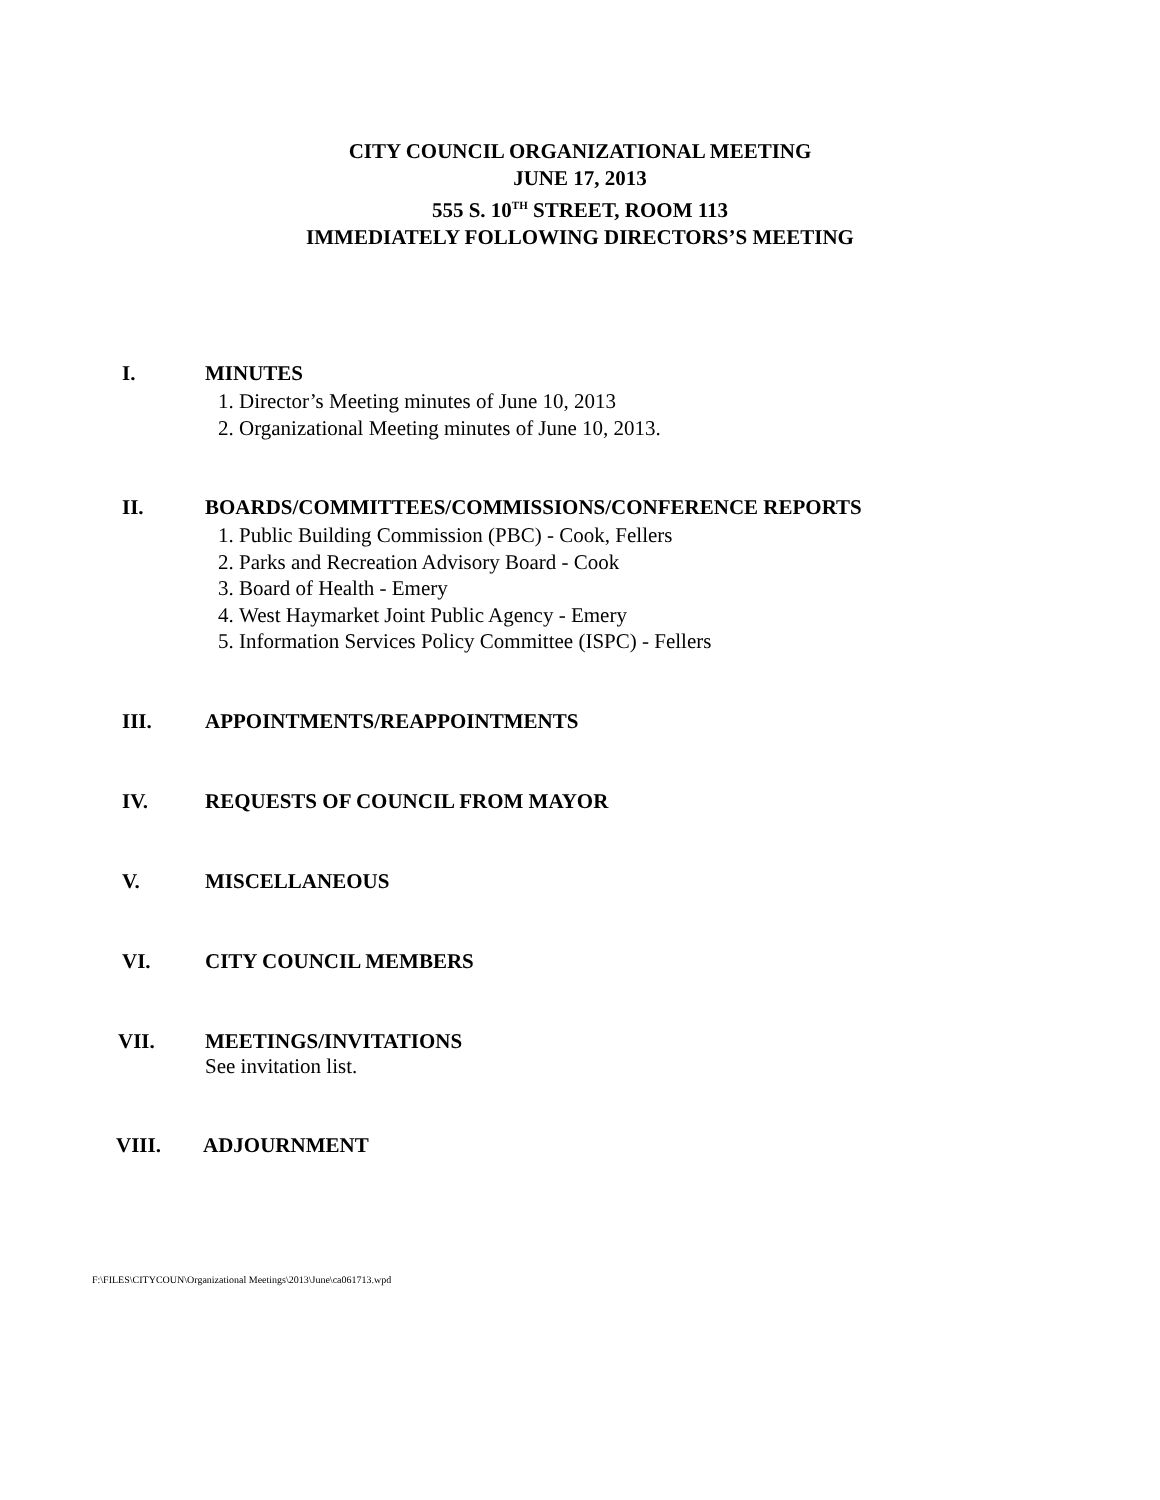CITY COUNCIL ORGANIZATIONAL MEETING
JUNE 17, 2013
555 S. 10<sup>TH</sup> STREET, ROOM 113
IMMEDIATELY FOLLOWING DIRECTORS’S MEETING
I. MINUTES
1. Director’s Meeting minutes of June 10, 2013
2. Organizational Meeting minutes of June 10, 2013.
II. BOARDS/COMMITTEES/COMMISSIONS/CONFERENCE REPORTS
1. Public Building Commission (PBC) - Cook, Fellers
2. Parks and Recreation Advisory Board - Cook
3. Board of Health - Emery
4. West Haymarket Joint Public Agency - Emery
5. Information Services Policy Committee (ISPC) - Fellers
III. APPOINTMENTS/REAPPOINTMENTS
IV. REQUESTS OF COUNCIL FROM MAYOR
V. MISCELLANEOUS
VI. CITY COUNCIL MEMBERS
VII. MEETINGS/INVITATIONS
See invitation list.
VIII. ADJOURNMENT
F:\FILES\CITYCOUN\Organizational Meetings\2013\June\ca061713.wpd